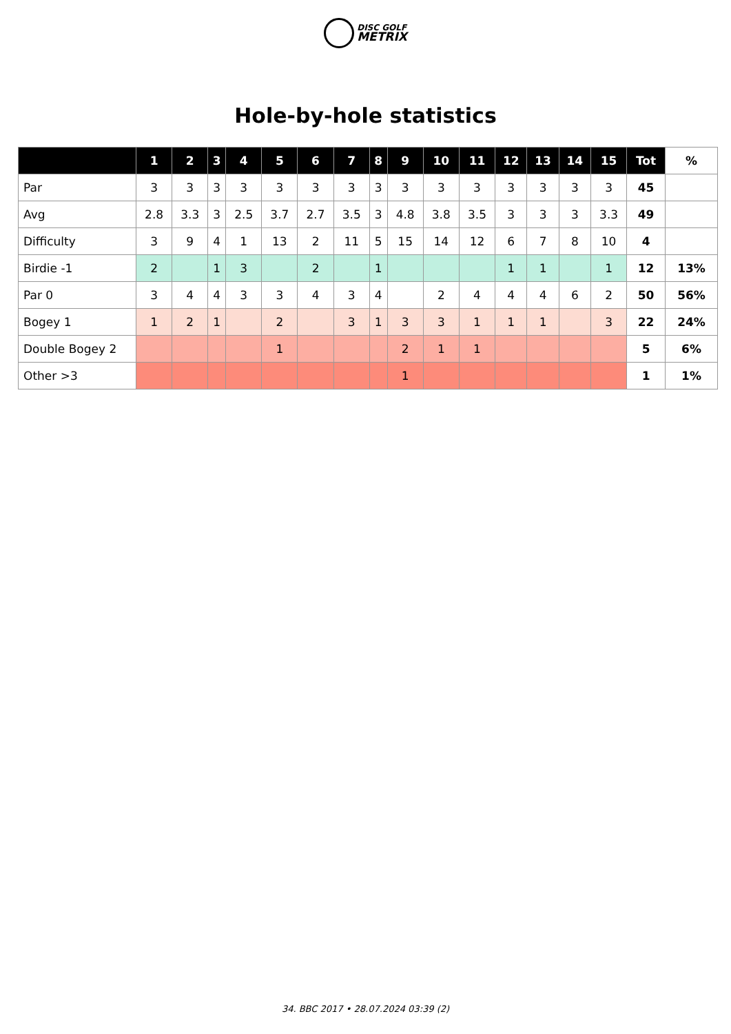DISC GOLF
METRIX
Hole-by-hole statistics
| | 1 | 2 | 3 | 4 | 5 | 6 | 7 | 8 | 9 | 10 | 11 | 12 | 13 | 14 | 15 | Tot | % |
| --- | --- | --- | --- | --- | --- | --- | --- | --- | --- | --- | --- | --- | --- | --- | --- | --- | --- |
| Par | 3 | 3 | 3 | 3 | 3 | 3 | 3 | 3 | 3 | 3 | 3 | 3 | 3 | 3 | 3 | 45 | |
| Avg | 2.8 | 3.3 | 3 | 2.5 | 3.7 | 2.7 | 3.5 | 3 | 4.8 | 3.8 | 3.5 | 3 | 3 | 3 | 3.3 | 49 | |
| Difficulty | 3 | 9 | 4 | 1 | 13 | 2 | 11 | 5 | 15 | 14 | 12 | 6 | 7 | 8 | 10 | 4 | |
| Birdie -1 | 2 | | 1 | 3 | | 2 | | 1 | | | | 1 | 1 | | 1 | 12 | 13% |
| Par 0 | 3 | 4 | 4 | 3 | 3 | 4 | 3 | 4 | | 2 | 4 | 4 | 4 | 6 | 2 | 50 | 56% |
| Bogey 1 | 1 | 2 | 1 | | 2 | | 3 | 1 | 3 | 3 | 1 | 1 | 1 | | 3 | 22 | 24% |
| Double Bogey 2 | | | | | 1 | | | | 2 | 1 | 1 | | | | | 5 | 6% |
| Other >3 | | | | | | | | | 1 | | | | | | | 1 | 1% |
34. BBC 2017 • 28.07.2024 03:39 (2)